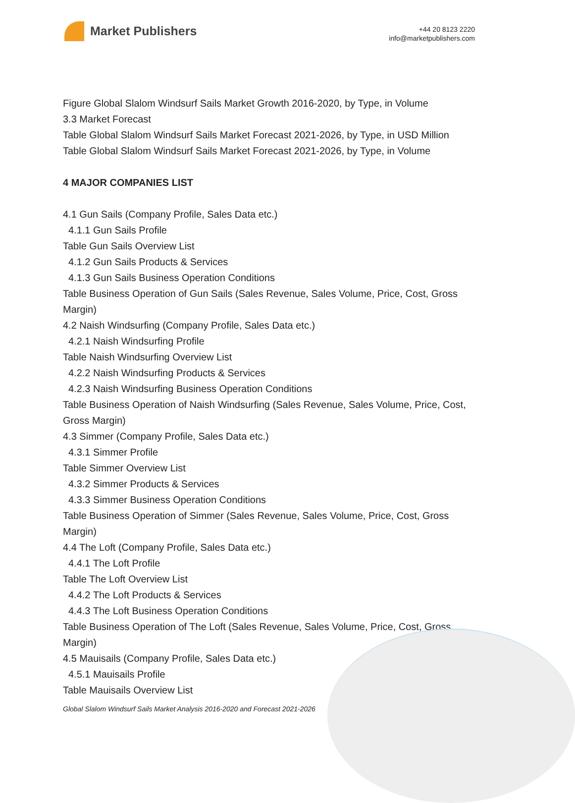Market Publishers
+44 20 8123 2220
info@marketpublishers.com
Figure Global Slalom Windsurf Sails Market Growth 2016-2020, by Type, in Volume
3.3 Market Forecast
Table Global Slalom Windsurf Sails Market Forecast 2021-2026, by Type, in USD Million
Table Global Slalom Windsurf Sails Market Forecast 2021-2026, by Type, in Volume
4 MAJOR COMPANIES LIST
4.1 Gun Sails (Company Profile, Sales Data etc.)
4.1.1 Gun Sails Profile
Table Gun Sails Overview List
4.1.2 Gun Sails Products & Services
4.1.3 Gun Sails Business Operation Conditions
Table Business Operation of Gun Sails (Sales Revenue, Sales Volume, Price, Cost, Gross Margin)
4.2 Naish Windsurfing (Company Profile, Sales Data etc.)
4.2.1 Naish Windsurfing Profile
Table Naish Windsurfing Overview List
4.2.2 Naish Windsurfing Products & Services
4.2.3 Naish Windsurfing Business Operation Conditions
Table Business Operation of Naish Windsurfing (Sales Revenue, Sales Volume, Price, Cost, Gross Margin)
4.3 Simmer (Company Profile, Sales Data etc.)
4.3.1 Simmer Profile
Table Simmer Overview List
4.3.2 Simmer Products & Services
4.3.3 Simmer Business Operation Conditions
Table Business Operation of Simmer (Sales Revenue, Sales Volume, Price, Cost, Gross Margin)
4.4 The Loft (Company Profile, Sales Data etc.)
4.4.1 The Loft Profile
Table The Loft Overview List
4.4.2 The Loft Products & Services
4.4.3 The Loft Business Operation Conditions
Table Business Operation of The Loft (Sales Revenue, Sales Volume, Price, Cost, Gross Margin)
4.5 Mauisails (Company Profile, Sales Data etc.)
4.5.1 Mauisails Profile
Table Mauisails Overview List
Global Slalom Windsurf Sails Market Analysis 2016-2020 and Forecast 2021-2026